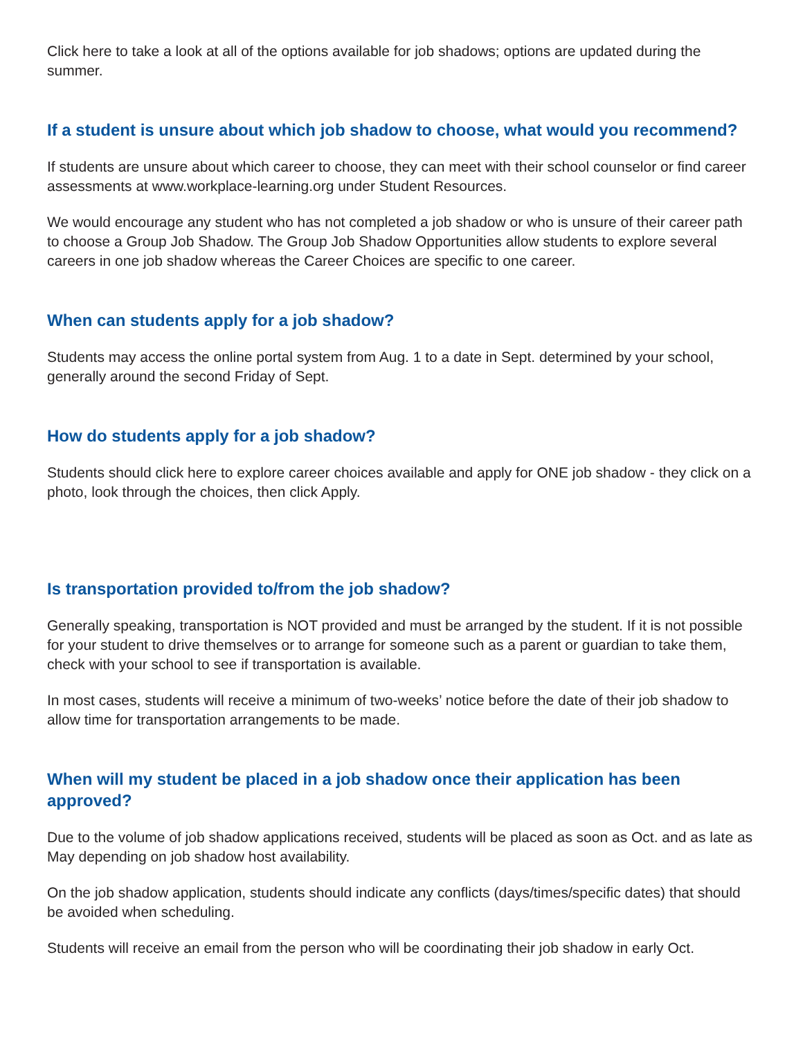Click here to take a look at all of the options available for job shadows; options are updated during the summer.
If a student is unsure about which job shadow to choose, what would you recommend?
If students are unsure about which career to choose, they can meet with their school counselor or find career assessments at www.workplace-learning.org under Student Resources.
We would encourage any student who has not completed a job shadow or who is unsure of their career path to choose a Group Job Shadow. The Group Job Shadow Opportunities allow students to explore several careers in one job shadow whereas the Career Choices are specific to one career.
When can students apply for a job shadow?
Students may access the online portal system from Aug. 1 to a date in Sept. determined by your school, generally around the second Friday of Sept.
How do students apply for a job shadow?
Students should click here to explore career choices available and apply for ONE job shadow - they click on a photo, look through the choices, then click Apply.
Is transportation provided to/from the job shadow?
Generally speaking, transportation is NOT provided and must be arranged by the student. If it is not possible for your student to drive themselves or to arrange for someone such as a parent or guardian to take them, check with your school to see if transportation is available.
In most cases, students will receive a minimum of two-weeks’ notice before the date of their job shadow to allow time for transportation arrangements to be made.
When will my student be placed in a job shadow once their application has been approved?
Due to the volume of job shadow applications received, students will be placed as soon as Oct. and as late as May depending on job shadow host availability.
On the job shadow application, students should indicate any conflicts (days/times/specific dates) that should be avoided when scheduling.
Students will receive an email from the person who will be coordinating their job shadow in early Oct.